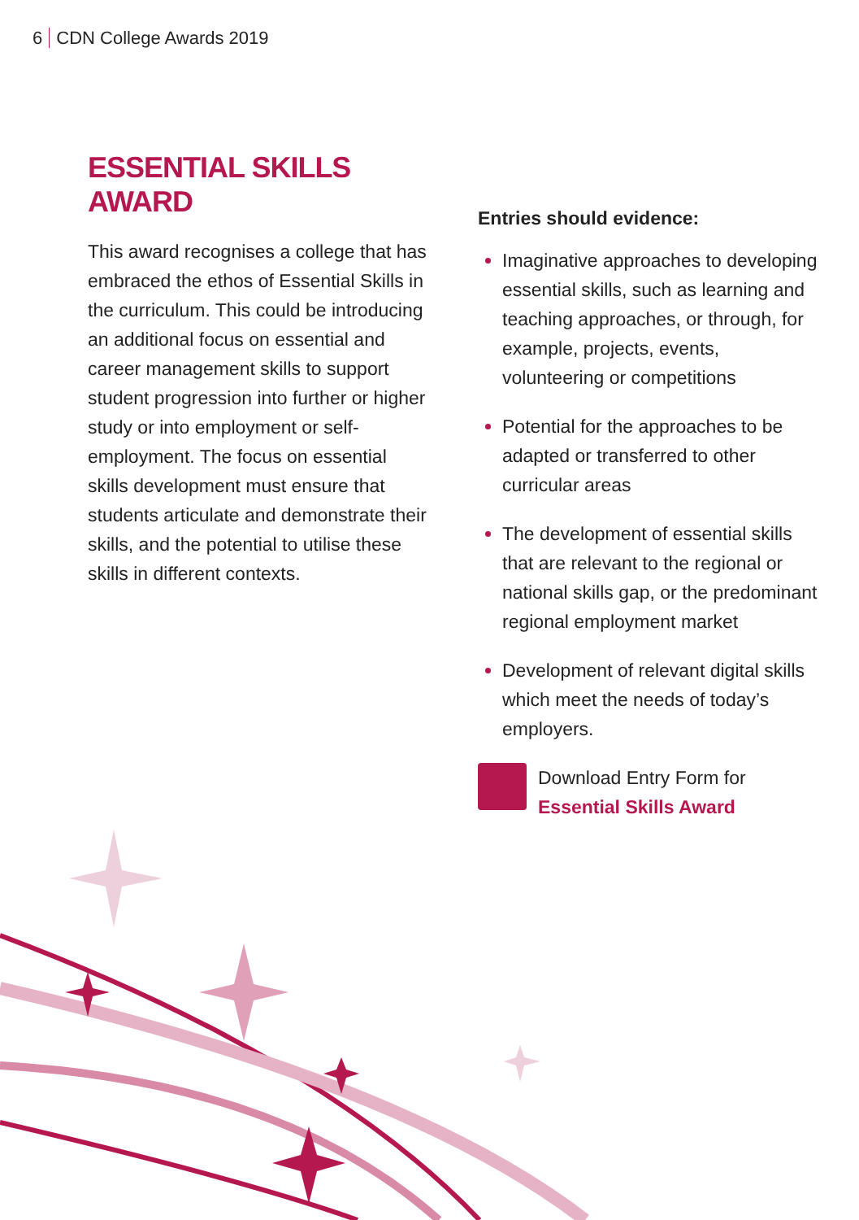6 CDN College Awards 2019
ESSENTIAL SKILLS AWARD
This award recognises a college that has embraced the ethos of Essential Skills in the curriculum. This could be introducing an additional focus on essential and career management skills to support student progression into further or higher study or into employment or self-employment. The focus on essential skills development must ensure that students articulate and demonstrate their skills, and the potential to utilise these skills in different contexts.
Entries should evidence:
Imaginative approaches to developing essential skills, such as learning and teaching approaches, or through, for example, projects, events, volunteering or competitions
Potential for the approaches to be adapted or transferred to other curricular areas
The development of essential skills that are relevant to the regional or national skills gap, or the predominant regional employment market
Development of relevant digital skills which meet the needs of today’s employers.
Download Entry Form for
Essential Skills Award